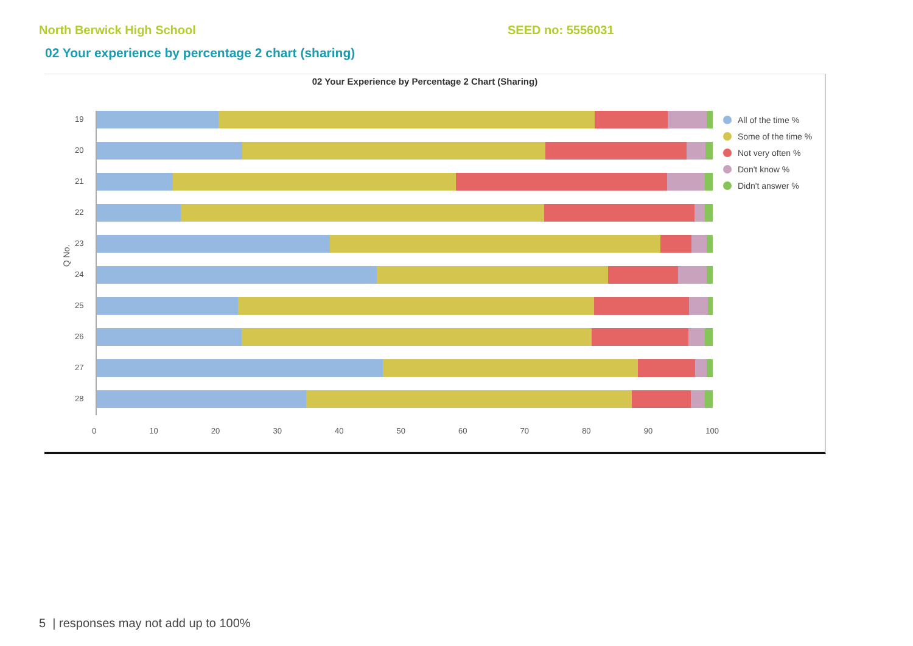North Berwick High School SEED no: 5556031
02 Your experience by percentage 2 chart (sharing)
02 Your Experience by Percentage 2 Chart (Sharing)
Q No.
19
20
21
22
23
24
25
26
27
28
0 10 20 30 40 50 60 70 80 90 100
All of the time %
Some of the time %
Not very often %
Don't know %
Didn't answer %
5 | responses may not add up to 100%